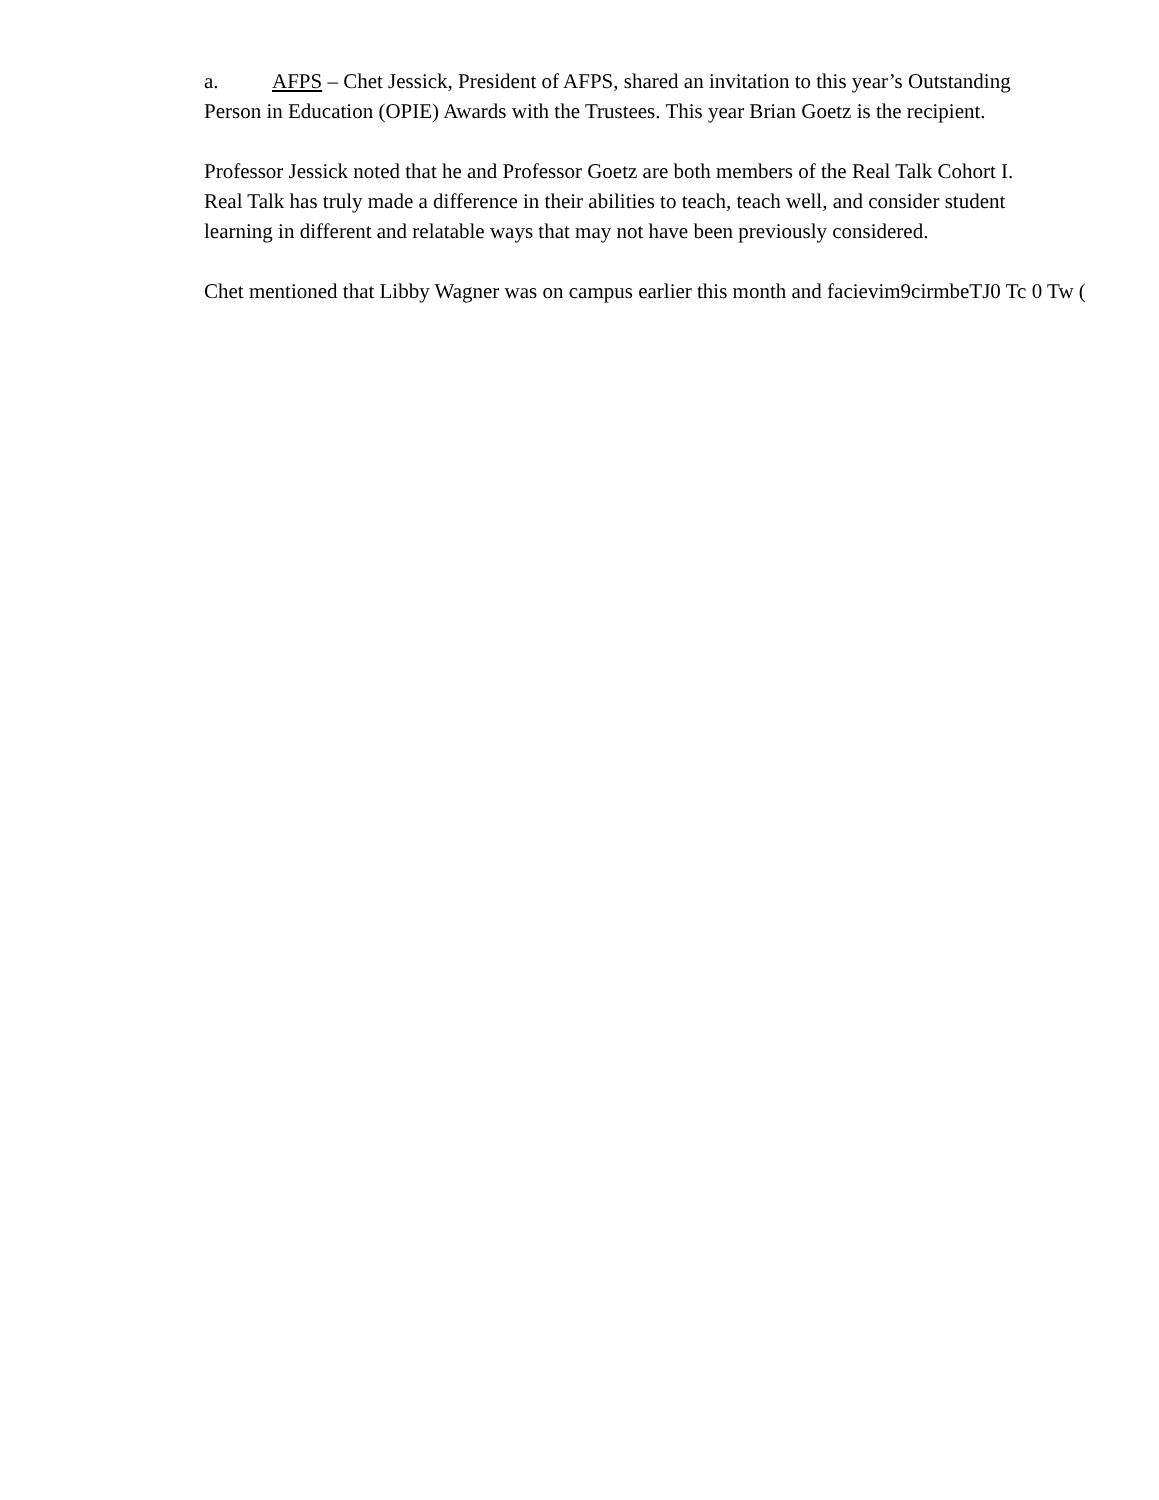a. AFPS – Chet Jessick, President of AFPS, shared an invitation to this year’s Outstanding Person in Education (OPIE) Awards with the Trustees. This year Brian Goetz is the recipient.
Professor Jessick noted that he and Professor Goetz are both members of the Real Talk Cohort I. Real Talk has truly made a difference in their abilities to teach, teach well, and consider student learning in different and relatable ways that may not have been previously considered.
Chet mentioned that Libby Wagner was on campus earlier this month and facievim9cirmbeTJ0 Tc 0 Tw (